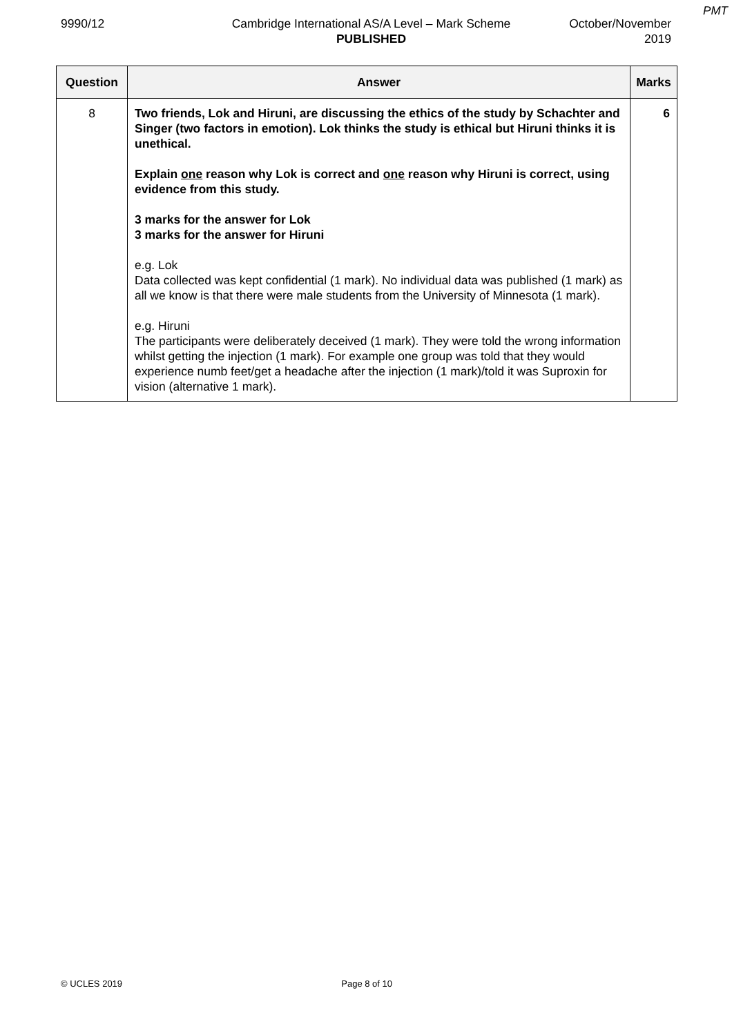PMT
9990/12 Cambridge International AS/A Level – Mark Scheme
PUBLISHED
October/November
2019
| Question | Answer | Marks |
| --- | --- | --- |
| 8 | Two friends, Lok and Hiruni, are discussing the ethics of the study by Schachter and Singer (two factors in emotion). Lok thinks the study is ethical but Hiruni thinks it is unethical. Explain one reason why Lok is correct and one reason why Hiruni is correct, using evidence from this study. 3 marks for the answer for Lok 3 marks for the answer for Hiruni e.g. Lok Data collected was kept confidential (1 mark). No individual data was published (1 mark) as all we know is that there were male students from the University of Minnesota (1 mark). e.g. Hiruni The participants were deliberately deceived (1 mark). They were told the wrong information whilst getting the injection (1 mark). For example one group was told that they would experience numb feet/get a headache after the injection (1 mark)/told it was Suproxin for vision (alternative 1 mark). | 6 |
© UCLES 2019 Page 8 of 10